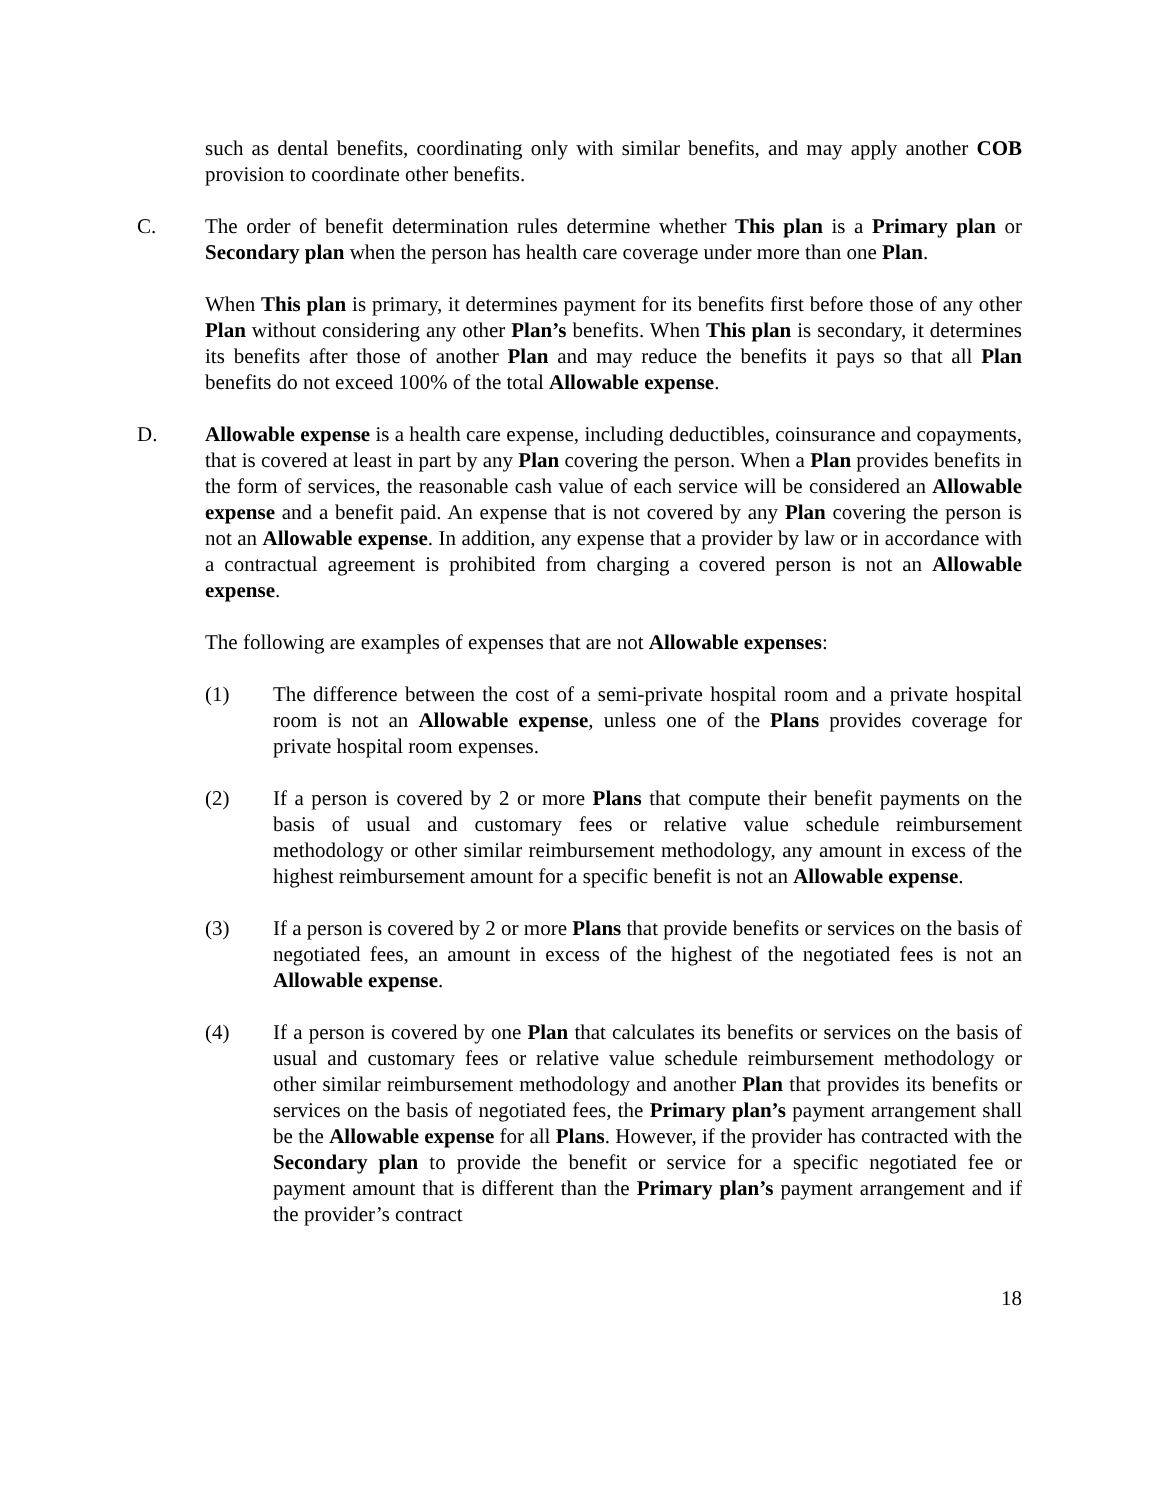such as dental benefits, coordinating only with similar benefits, and may apply another COB provision to coordinate other benefits.
C. The order of benefit determination rules determine whether This plan is a Primary plan or Secondary plan when the person has health care coverage under more than one Plan.
When This plan is primary, it determines payment for its benefits first before those of any other Plan without considering any other Plan’s benefits. When This plan is secondary, it determines its benefits after those of another Plan and may reduce the benefits it pays so that all Plan benefits do not exceed 100% of the total Allowable expense.
D. Allowable expense is a health care expense, including deductibles, coinsurance and copayments, that is covered at least in part by any Plan covering the person. When a Plan provides benefits in the form of services, the reasonable cash value of each service will be considered an Allowable expense and a benefit paid. An expense that is not covered by any Plan covering the person is not an Allowable expense. In addition, any expense that a provider by law or in accordance with a contractual agreement is prohibited from charging a covered person is not an Allowable expense.
The following are examples of expenses that are not Allowable expenses:
(1) The difference between the cost of a semi-private hospital room and a private hospital room is not an Allowable expense, unless one of the Plans provides coverage for private hospital room expenses.
(2) If a person is covered by 2 or more Plans that compute their benefit payments on the basis of usual and customary fees or relative value schedule reimbursement methodology or other similar reimbursement methodology, any amount in excess of the highest reimbursement amount for a specific benefit is not an Allowable expense.
(3) If a person is covered by 2 or more Plans that provide benefits or services on the basis of negotiated fees, an amount in excess of the highest of the negotiated fees is not an Allowable expense.
(4) If a person is covered by one Plan that calculates its benefits or services on the basis of usual and customary fees or relative value schedule reimbursement methodology or other similar reimbursement methodology and another Plan that provides its benefits or services on the basis of negotiated fees, the Primary plan’s payment arrangement shall be the Allowable expense for all Plans. However, if the provider has contracted with the Secondary plan to provide the benefit or service for a specific negotiated fee or payment amount that is different than the Primary plan’s payment arrangement and if the provider’s contract
18